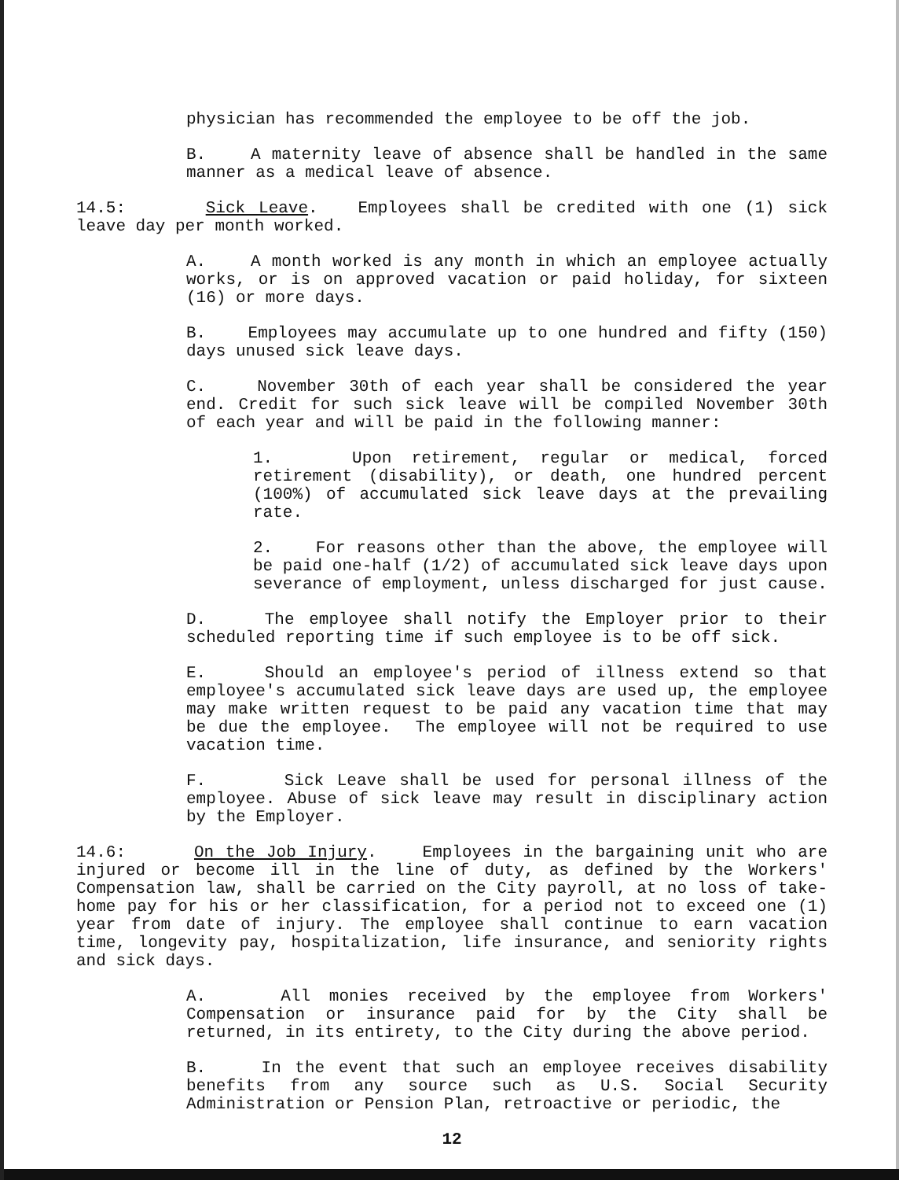physician has recommended the employee to be off the job.
B. A maternity leave of absence shall be handled in the same manner as a medical leave of absence.
14.5: Sick Leave. Employees shall be credited with one (1) sick leave day per month worked.
A. A month worked is any month in which an employee actually works, or is on approved vacation or paid holiday, for sixteen (16) or more days.
B. Employees may accumulate up to one hundred and fifty (150) days unused sick leave days.
C. November 30th of each year shall be considered the year end. Credit for such sick leave will be compiled November 30th of each year and will be paid in the following manner:
1. Upon retirement, regular or medical, forced retirement (disability), or death, one hundred percent (100%) of accumulated sick leave days at the prevailing rate.
2. For reasons other than the above, the employee will be paid one-half (1/2) of accumulated sick leave days upon severance of employment, unless discharged for just cause.
D. The employee shall notify the Employer prior to their scheduled reporting time if such employee is to be off sick.
E. Should an employee's period of illness extend so that employee's accumulated sick leave days are used up, the employee may make written request to be paid any vacation time that may be due the employee. The employee will not be required to use vacation time.
F. Sick Leave shall be used for personal illness of the employee. Abuse of sick leave may result in disciplinary action by the Employer.
14.6: On the Job Injury. Employees in the bargaining unit who are injured or become ill in the line of duty, as defined by the Workers' Compensation law, shall be carried on the City payroll, at no loss of take-home pay for his or her classification, for a period not to exceed one (1) year from date of injury. The employee shall continue to earn vacation time, longevity pay, hospitalization, life insurance, and seniority rights and sick days.
A. All monies received by the employee from Workers' Compensation or insurance paid for by the City shall be returned, in its entirety, to the City during the above period.
B. In the event that such an employee receives disability benefits from any source such as U.S. Social Security Administration or Pension Plan, retroactive or periodic, the
12